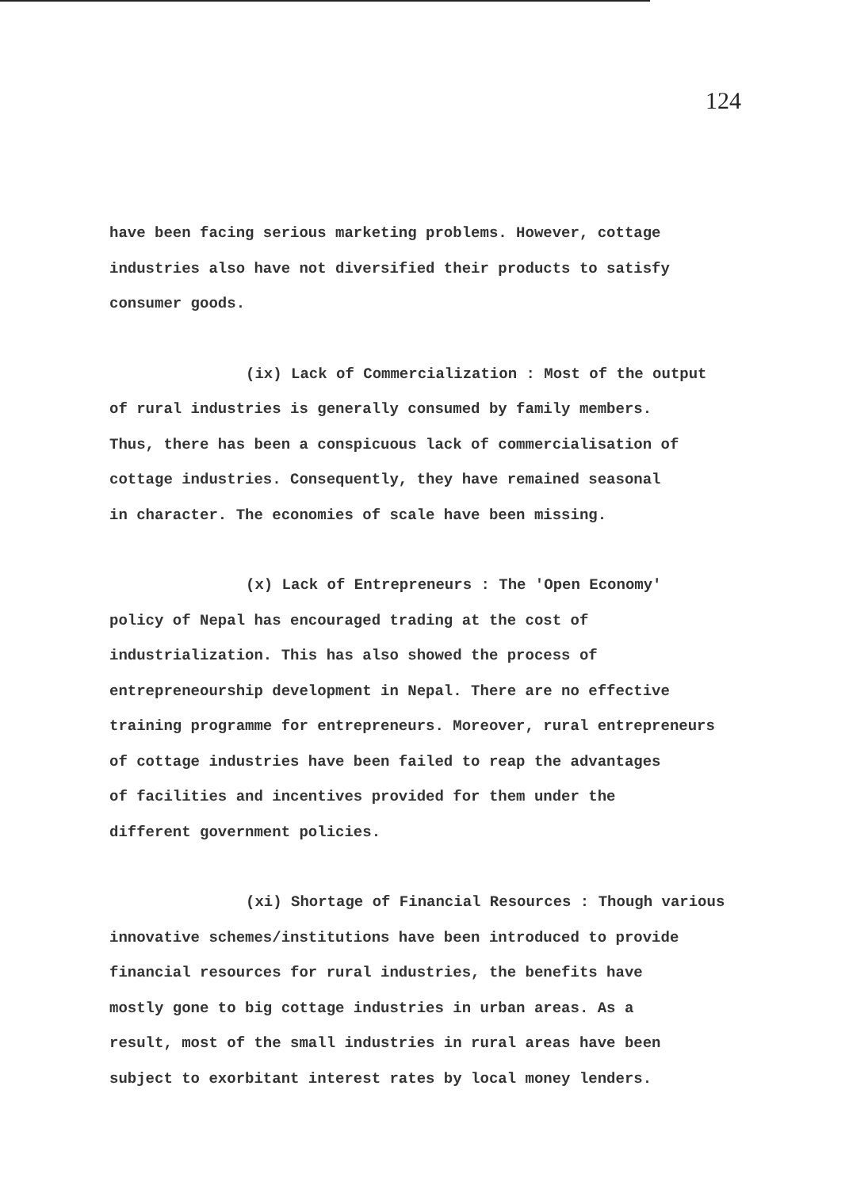124
have been facing serious marketing problems. However, cottage
industries also have not diversified their products to satisfy
consumer goods.
(ix) Lack of Commercialization : Most of the output
of rural industries is generally consumed by family members.
Thus, there has been a conspicuous lack of commercialisation of
cottage industries. Consequently, they have remained seasonal
in character. The economies of scale have been missing.
(x) Lack of Entrepreneurs : The 'Open Economy'
policy of Nepal has encouraged trading at the cost of
industrialization. This has also showed the process of
entrepreneourship development in Nepal. There are no effective
training programme for entrepreneurs. Moreover, rural entrepreneurs
of cottage industries have been failed to reap the advantages
of facilities and incentives provided for them under the
different government policies.
(xi) Shortage of Financial Resources : Though various
innovative schemes/institutions have been introduced to provide
financial resources for rural industries, the benefits have
mostly gone to big cottage industries in urban areas. As a
result, most of the small industries in rural areas have been
subject to exorbitant interest rates by local money lenders.